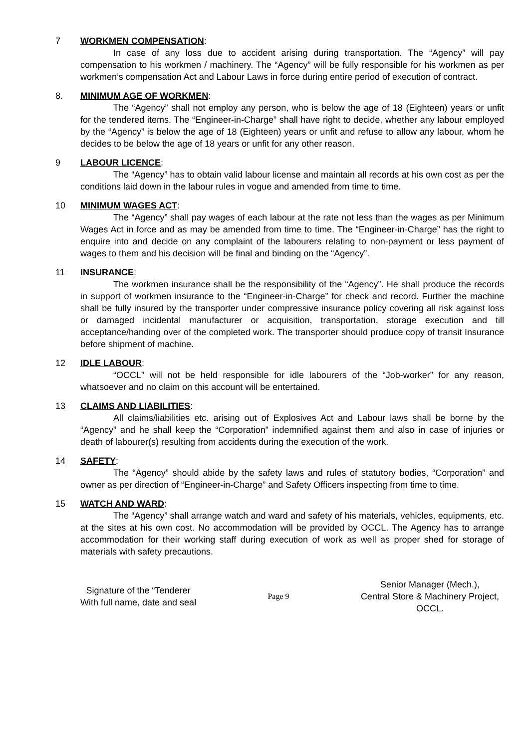7 WORKMEN COMPENSATION:
In case of any loss due to accident arising during transportation. The “Agency” will pay compensation to his workmen / machinery. The “Agency” will be fully responsible for his workmen as per workmen’s compensation Act and Labour Laws in force during entire period of execution of contract.
8. MINIMUM AGE OF WORKMEN:
The “Agency” shall not employ any person, who is below the age of 18 (Eighteen) years or unfit for the tendered items. The “Engineer-in-Charge” shall have right to decide, whether any labour employed by the “Agency” is below the age of 18 (Eighteen) years or unfit and refuse to allow any labour, whom he decides to be below the age of 18 years or unfit for any other reason.
9 LABOUR LICENCE:
The “Agency” has to obtain valid labour license and maintain all records at his own cost as per the conditions laid down in the labour rules in vogue and amended from time to time.
10 MINIMUM WAGES ACT:
The “Agency” shall pay wages of each labour at the rate not less than the wages as per Minimum Wages Act in force and as may be amended from time to time. The “Engineer-in-Charge” has the right to enquire into and decide on any complaint of the labourers relating to non-payment or less payment of wages to them and his decision will be final and binding on the “Agency”.
11 INSURANCE:
The workmen insurance shall be the responsibility of the “Agency”. He shall produce the records in support of workmen insurance to the “Engineer-in-Charge” for check and record. Further the machine shall be fully insured by the transporter under compressive insurance policy covering all risk against loss or damaged incidental manufacturer or acquisition, transportation, storage execution and till acceptance/handing over of the completed work. The transporter should produce copy of transit Insurance before shipment of machine.
12 IDLE LABOUR:
“OCCL” will not be held responsible for idle labourers of the “Job-worker” for any reason, whatsoever and no claim on this account will be entertained.
13 CLAIMS AND LIABILITIES:
All claims/liabilities etc. arising out of Explosives Act and Labour laws shall be borne by the “Agency” and he shall keep the “Corporation” indemnified against them and also in case of injuries or death of labourer(s) resulting from accidents during the execution of the work.
14 SAFETY:
The “Agency” should abide by the safety laws and rules of statutory bodies, “Corporation” and owner as per direction of “Engineer-in-Charge” and Safety Officers inspecting from time to time.
15 WATCH AND WARD:
The “Agency” shall arrange watch and ward and safety of his materials, vehicles, equipments, etc. at the sites at his own cost. No accommodation will be provided by OCCL. The Agency has to arrange accommodation for their working staff during execution of work as well as proper shed for storage of materials with safety precautions.
Signature of the “Tenderer
With full name, date and seal
Page 9
Senior Manager (Mech.),
Central Store & Machinery Project,
OCCL.